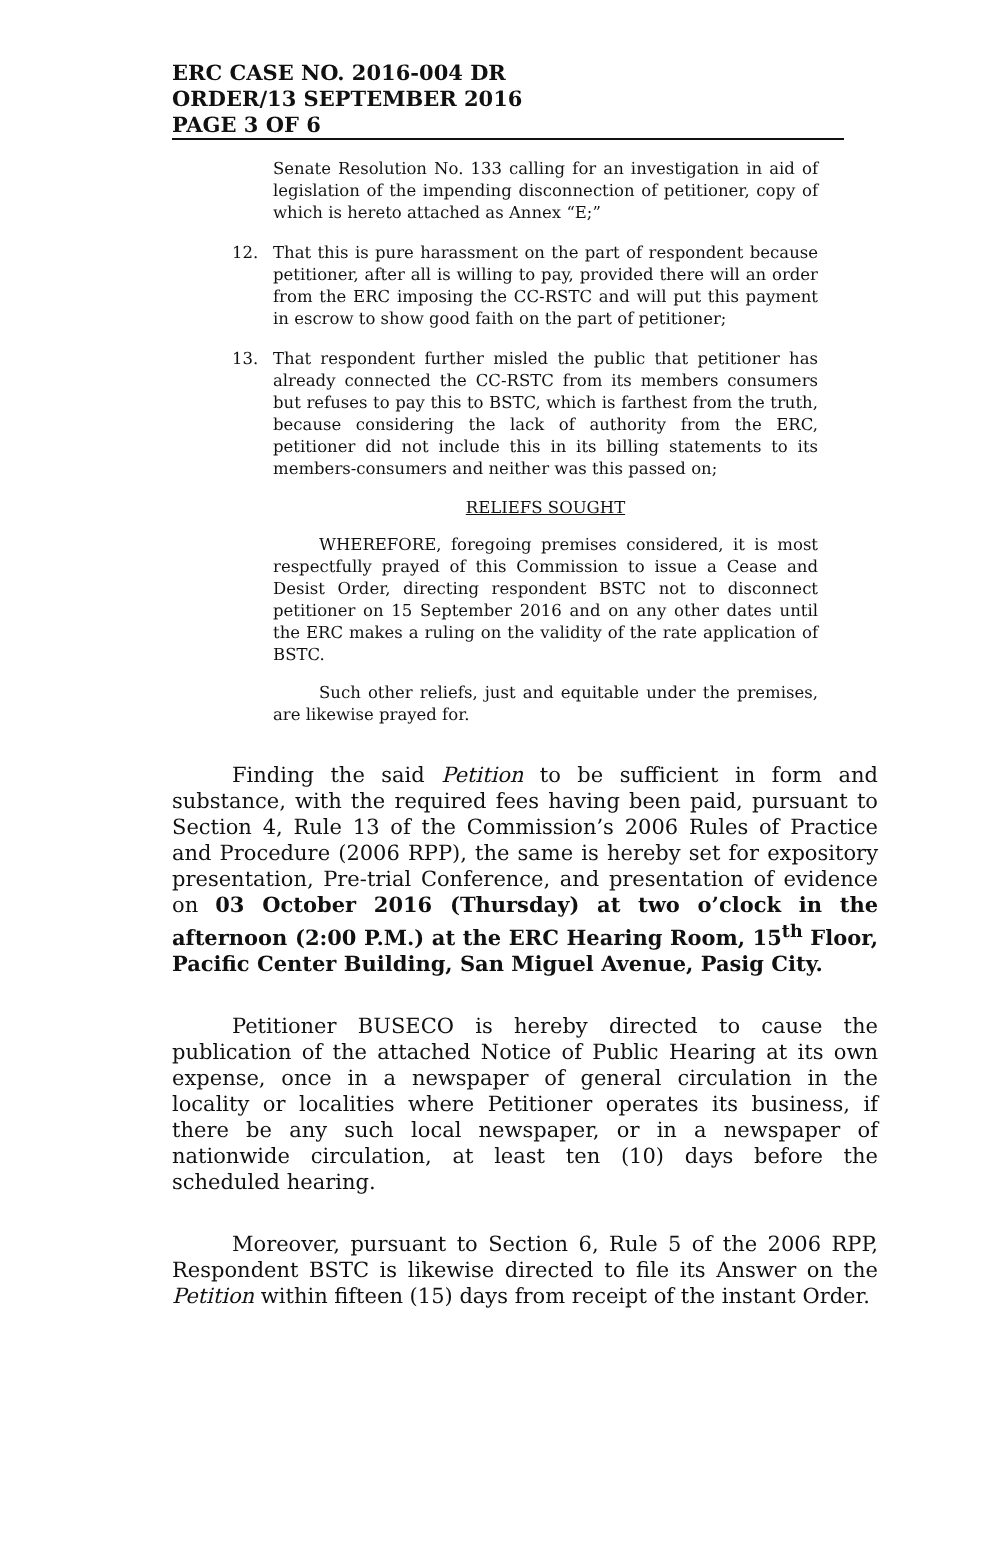ERC CASE NO. 2016-004 DR
ORDER/13 SEPTEMBER 2016
PAGE 3 OF 6
Senate Resolution No. 133 calling for an investigation in aid of legislation of the impending disconnection of petitioner, copy of which is hereto attached as Annex “E;”
12. That this is pure harassment on the part of respondent because petitioner, after all is willing to pay, provided there will an order from the ERC imposing the CC-RSTC and will put this payment in escrow to show good faith on the part of petitioner;
13. That respondent further misled the public that petitioner has already connected the CC-RSTC from its members consumers but refuses to pay this to BSTC, which is farthest from the truth, because considering the lack of authority from the ERC, petitioner did not include this in its billing statements to its members-consumers and neither was this passed on;
RELIEFS SOUGHT
WHEREFORE, foregoing premises considered, it is most respectfully prayed of this Commission to issue a Cease and Desist Order, directing respondent BSTC not to disconnect petitioner on 15 September 2016 and on any other dates until the ERC makes a ruling on the validity of the rate application of BSTC.
Such other reliefs, just and equitable under the premises, are likewise prayed for.
Finding the said Petition to be sufficient in form and substance, with the required fees having been paid, pursuant to Section 4, Rule 13 of the Commission’s 2006 Rules of Practice and Procedure (2006 RPP), the same is hereby set for expository presentation, Pre-trial Conference, and presentation of evidence on 03 October 2016 (Thursday) at two o’clock in the afternoon (2:00 P.M.) at the ERC Hearing Room, 15<sup>th</sup> Floor, Pacific Center Building, San Miguel Avenue, Pasig City.
Petitioner BUSECO is hereby directed to cause the publication of the attached Notice of Public Hearing at its own expense, once in a newspaper of general circulation in the locality or localities where Petitioner operates its business, if there be any such local newspaper, or in a newspaper of nationwide circulation, at least ten (10) days before the scheduled hearing.
Moreover, pursuant to Section 6, Rule 5 of the 2006 RPP, Respondent BSTC is likewise directed to file its Answer on the Petition within fifteen (15) days from receipt of the instant Order.